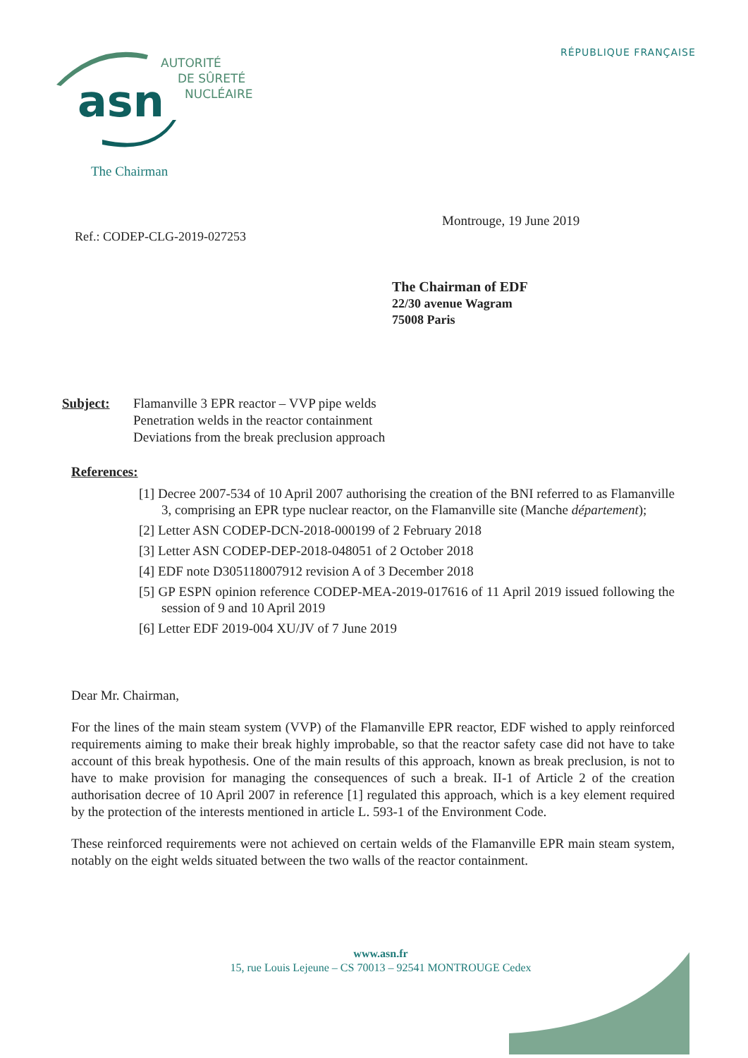RÉPUBLIQUE FRANÇAISE
asn
AUTORITÉ
DE SÛRETÉ
NUCLÉAIRE
The Chairman
Montrouge, 19 June 2019
Ref.: CODEP-CLG-2019-027253
The Chairman of EDF
22/30 avenue Wagram
75008 Paris
Subject: Flamanville 3 EPR reactor – VVP pipe welds
Penetration welds in the reactor containment
Deviations from the break preclusion approach
References:
[1] Decree 2007-534 of 10 April 2007 authorising the creation of the BNI referred to as Flamanville 3, comprising an EPR type nuclear reactor, on the Flamanville site (Manche département);
[2] Letter ASN CODEP-DCN-2018-000199 of 2 February 2018
[3] Letter ASN CODEP-DEP-2018-048051 of 2 October 2018
[4] EDF note D305118007912 revision A of 3 December 2018
[5] GP ESPN opinion reference CODEP-MEA-2019-017616 of 11 April 2019 issued following the session of 9 and 10 April 2019
[6] Letter EDF 2019-004 XU/JV of 7 June 2019
Dear Mr. Chairman,
For the lines of the main steam system (VVP) of the Flamanville EPR reactor, EDF wished to apply reinforced requirements aiming to make their break highly improbable, so that the reactor safety case did not have to take account of this break hypothesis. One of the main results of this approach, known as break preclusion, is not to have to make provision for managing the consequences of such a break. II-1 of Article 2 of the creation authorisation decree of 10 April 2007 in reference [1] regulated this approach, which is a key element required by the protection of the interests mentioned in article L. 593-1 of the Environment Code.
These reinforced requirements were not achieved on certain welds of the Flamanville EPR main steam system, notably on the eight welds situated between the two walls of the reactor containment.
www.asn.fr
15, rue Louis Lejeune – CS 70013 – 92541 MONTROUGE Cedex